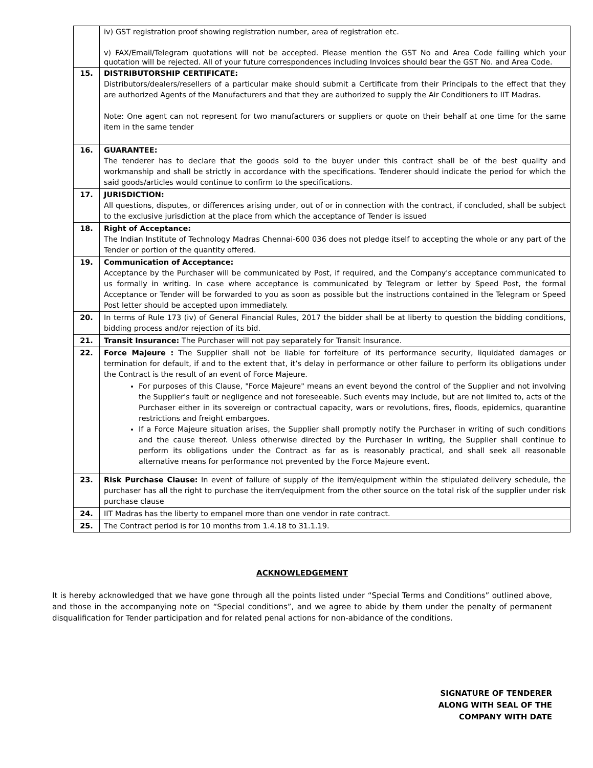| | iv) GST registration proof showing registration number, area of registration etc. v) FAX/Email/Telegram quotations will not be accepted. Please mention the GST No and Area Code failing which your quotation will be rejected. All of your future correspondences including Invoices should bear the GST No. and Area Code. |
| 15. | DISTRIBUTORSHIP CERTIFICATE: Distributors/dealers/resellers of a particular make should submit a Certificate from their Principals to the effect that they are authorized Agents of the Manufacturers and that they are authorized to supply the Air Conditioners to IIT Madras. Note: One agent can not represent for two manufacturers or suppliers or quote on their behalf at one time for the same item in the same tender |
| 16. | GUARANTEE: The tenderer has to declare that the goods sold to the buyer under this contract shall be of the best quality and workmanship and shall be strictly in accordance with the specifications. Tenderer should indicate the period for which the said goods/articles would continue to confirm to the specifications. |
| 17. | JURISDICTION: All questions, disputes, or differences arising under, out of or in connection with the contract, if concluded, shall be subject to the exclusive jurisdiction at the place from which the acceptance of Tender is issued |
| 18. | Right of Acceptance: The Indian Institute of Technology Madras Chennai-600 036 does not pledge itself to accepting the whole or any part of the Tender or portion of the quantity offered. |
| 19. | Communication of Acceptance: Acceptance by the Purchaser will be communicated by Post, if required, and the Company's acceptance communicated to us formally in writing. In case where acceptance is communicated by Telegram or letter by Speed Post, the formal Acceptance or Tender will be forwarded to you as soon as possible but the instructions contained in the Telegram or Speed Post letter should be accepted upon immediately. |
| 20. | In terms of Rule 173 (iv) of General Financial Rules, 2017 the bidder shall be at liberty to question the bidding conditions, bidding process and/or rejection of its bid. |
| 21. | Transit Insurance: The Purchaser will not pay separately for Transit Insurance. |
| 22. | Force Majeure : The Supplier shall not be liable for forfeiture of its performance security, liquidated damages or termination for default, if and to the extent that, it’s delay in performance or other failure to perform its obligations under the Contract is the result of an event of Force Majeure. For purposes of this Clause, "Force Majeure" means an event beyond the control of the Supplier and not involving the Supplier's fault or negligence and not foreseeable. Such events may include, but are not limited to, acts of the Purchaser either in its sovereign or contractual capacity, wars or revolutions, fires, floods, epidemics, quarantine restrictions and freight embargoes. If a Force Majeure situation arises, the Supplier shall promptly notify the Purchaser in writing of such conditions and the cause thereof. Unless otherwise directed by the Purchaser in writing, the Supplier shall continue to perform its obligations under the Contract as far as is reasonably practical, and shall seek all reasonable alternative means for performance not prevented by the Force Majeure event. |
| 23. | Risk Purchase Clause: In event of failure of supply of the item/equipment within the stipulated delivery schedule, the purchaser has all the right to purchase the item/equipment from the other source on the total risk of the supplier under risk purchase clause |
| 24. | IIT Madras has the liberty to empanel more than one vendor in rate contract. |
| 25. | The Contract period is for 10 months from 1.4.18 to 31.1.19. |
ACKNOWLEDGEMENT
It is hereby acknowledged that we have gone through all the points listed under “Special Terms and Conditions” outlined above, and those in the accompanying note on “Special conditions”, and we agree to abide by them under the penalty of permanent disqualification for Tender participation and for related penal actions for non-abidance of the conditions.
SIGNATURE OF TENDERER
ALONG WITH SEAL OF THE
COMPANY WITH DATE